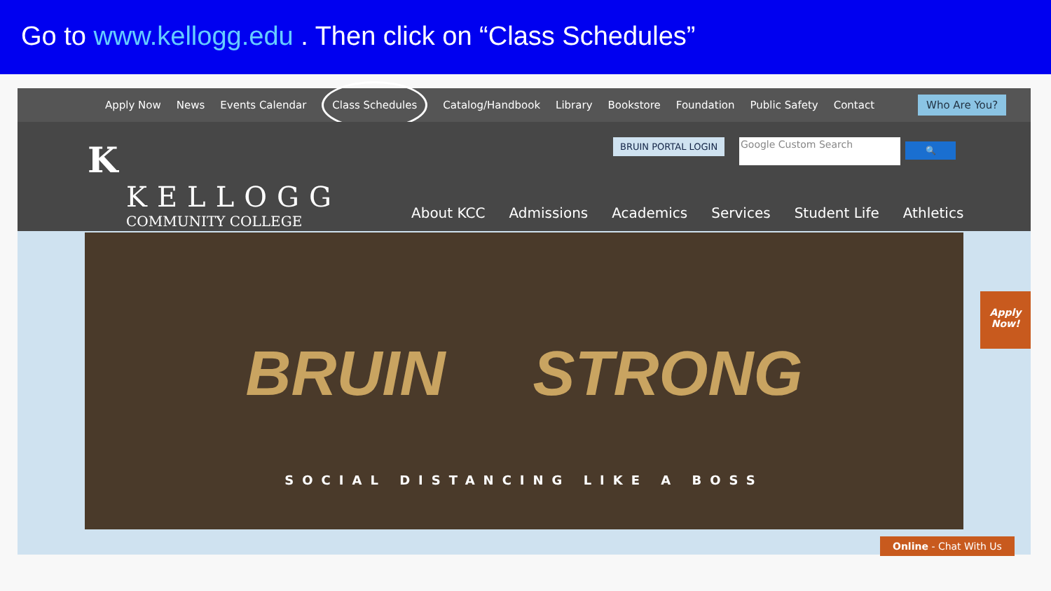Go to www.kellogg.edu . Then click on “Class Schedules”
Apply Now News Events Calendar Class Schedules Catalog/Handbook Library Bookstore Foundation Public Safety Contact Who Are You?
K
KELLOGG
COMMUNITY COLLEGE
BRUIN PORTAL LOGIN Google Custom Search 🔍
About KCC Admissions Academics Services Student Life Athletics
BRUIN STRONG
SOCIAL DISTANCING LIKE A BOSS
Apply
Now!
Online - Chat With Us